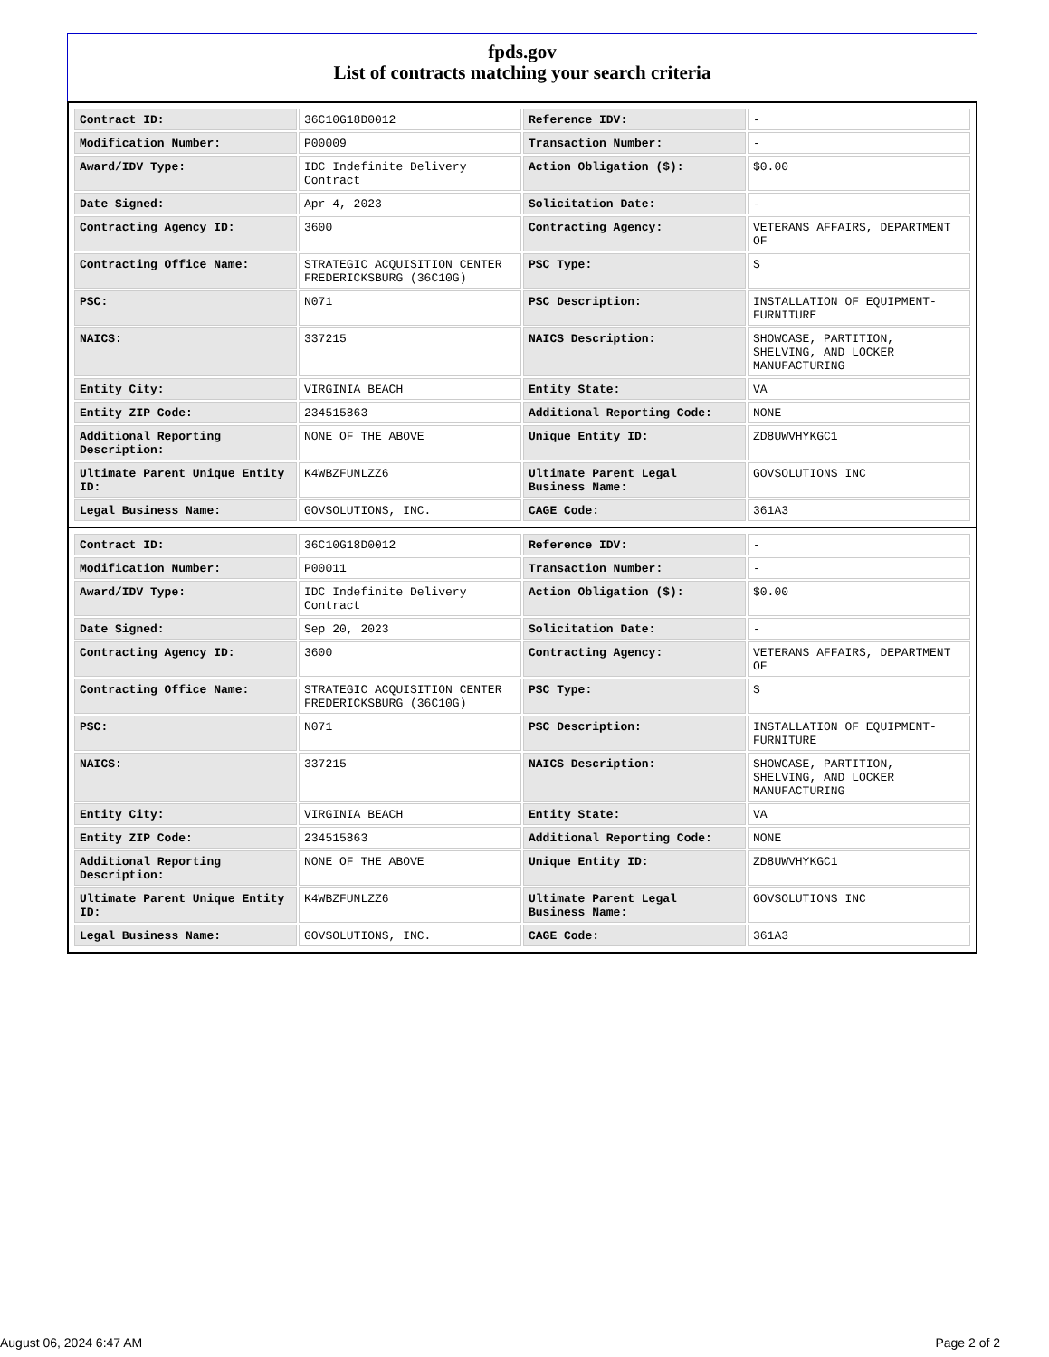fpds.gov
List of contracts matching your search criteria
| Contract ID: | 36C10G18D0012 | Reference IDV: | - |
| Modification Number: | P00009 | Transaction Number: | - |
| Award/IDV Type: | IDC Indefinite Delivery Contract | Action Obligation ($): | $0.00 |
| Date Signed: | Apr 4, 2023 | Solicitation Date: | - |
| Contracting Agency ID: | 3600 | Contracting Agency: | VETERANS AFFAIRS, DEPARTMENT OF |
| Contracting Office Name: | STRATEGIC ACQUISITION CENTER FREDERICKSBURG (36C10G) | PSC Type: | S |
| PSC: | N071 | PSC Description: | INSTALLATION OF EQUIPMENT-FURNITURE |
| NAICS: | 337215 | NAICS Description: | SHOWCASE, PARTITION, SHELVING, AND LOCKER MANUFACTURING |
| Entity City: | VIRGINIA BEACH | Entity State: | VA |
| Entity ZIP Code: | 234515863 | Additional Reporting Code: | NONE |
| Additional Reporting Description: | NONE OF THE ABOVE | Unique Entity ID: | ZD8UWVHYKGC1 |
| Ultimate Parent Unique Entity ID: | K4WBZFUNLZZ6 | Ultimate Parent Legal Business Name: | GOVSOLUTIONS INC |
| Legal Business Name: | GOVSOLUTIONS, INC. | CAGE Code: | 361A3 |
| Contract ID: | 36C10G18D0012 | Reference IDV: | - |
| Modification Number: | P00011 | Transaction Number: | - |
| Award/IDV Type: | IDC Indefinite Delivery Contract | Action Obligation ($): | $0.00 |
| Date Signed: | Sep 20, 2023 | Solicitation Date: | - |
| Contracting Agency ID: | 3600 | Contracting Agency: | VETERANS AFFAIRS, DEPARTMENT OF |
| Contracting Office Name: | STRATEGIC ACQUISITION CENTER FREDERICKSBURG (36C10G) | PSC Type: | S |
| PSC: | N071 | PSC Description: | INSTALLATION OF EQUIPMENT-FURNITURE |
| NAICS: | 337215 | NAICS Description: | SHOWCASE, PARTITION, SHELVING, AND LOCKER MANUFACTURING |
| Entity City: | VIRGINIA BEACH | Entity State: | VA |
| Entity ZIP Code: | 234515863 | Additional Reporting Code: | NONE |
| Additional Reporting Description: | NONE OF THE ABOVE | Unique Entity ID: | ZD8UWVHYKGC1 |
| Ultimate Parent Unique Entity ID: | K4WBZFUNLZZ6 | Ultimate Parent Legal Business Name: | GOVSOLUTIONS INC |
| Legal Business Name: | GOVSOLUTIONS, INC. | CAGE Code: | 361A3 |
August 06, 2024 6:47 AM Page 2 of 2